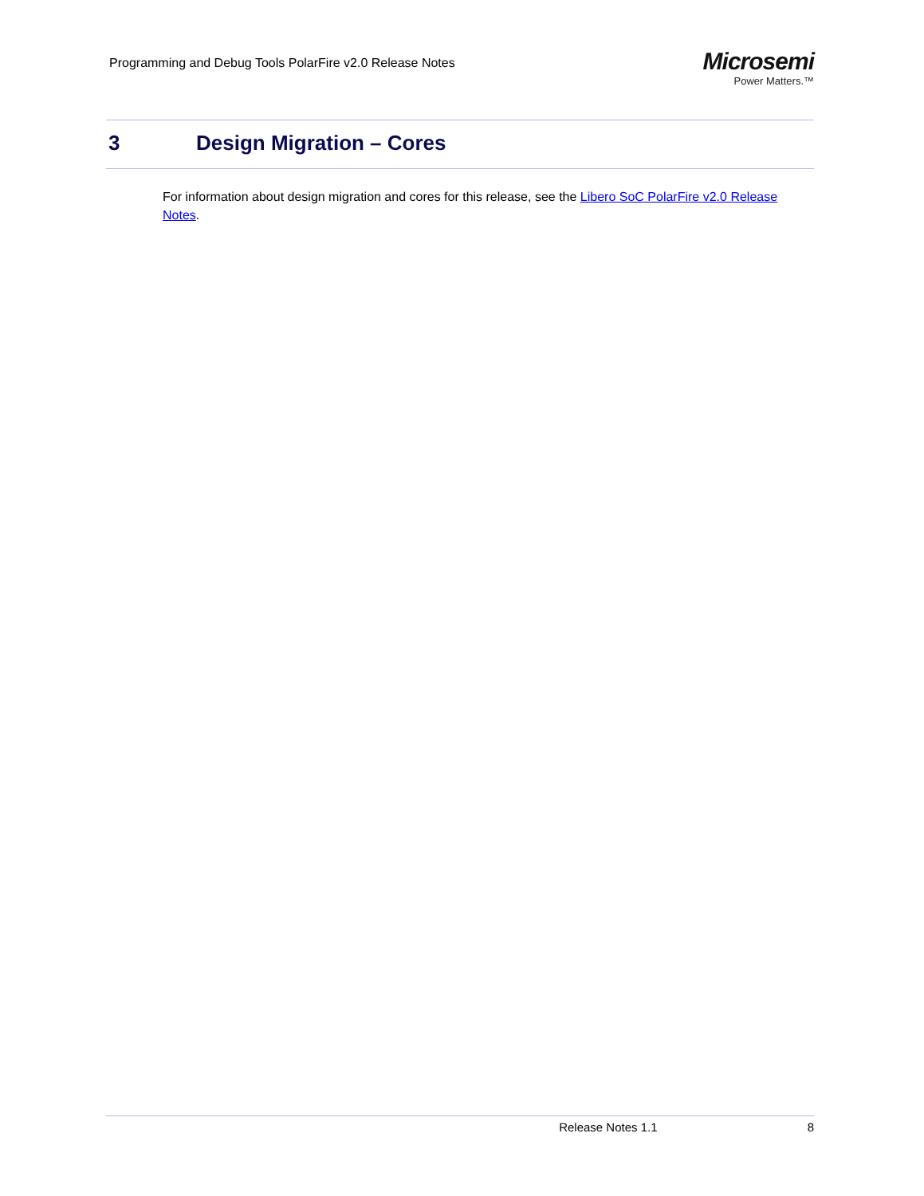Programming and Debug Tools PolarFire v2.0 Release Notes
Microsemi
Power Matters.™
3 Design Migration – Cores
For information about design migration and cores for this release, see the Libero SoC PolarFire v2.0 Release Notes.
Release Notes 1.1 8